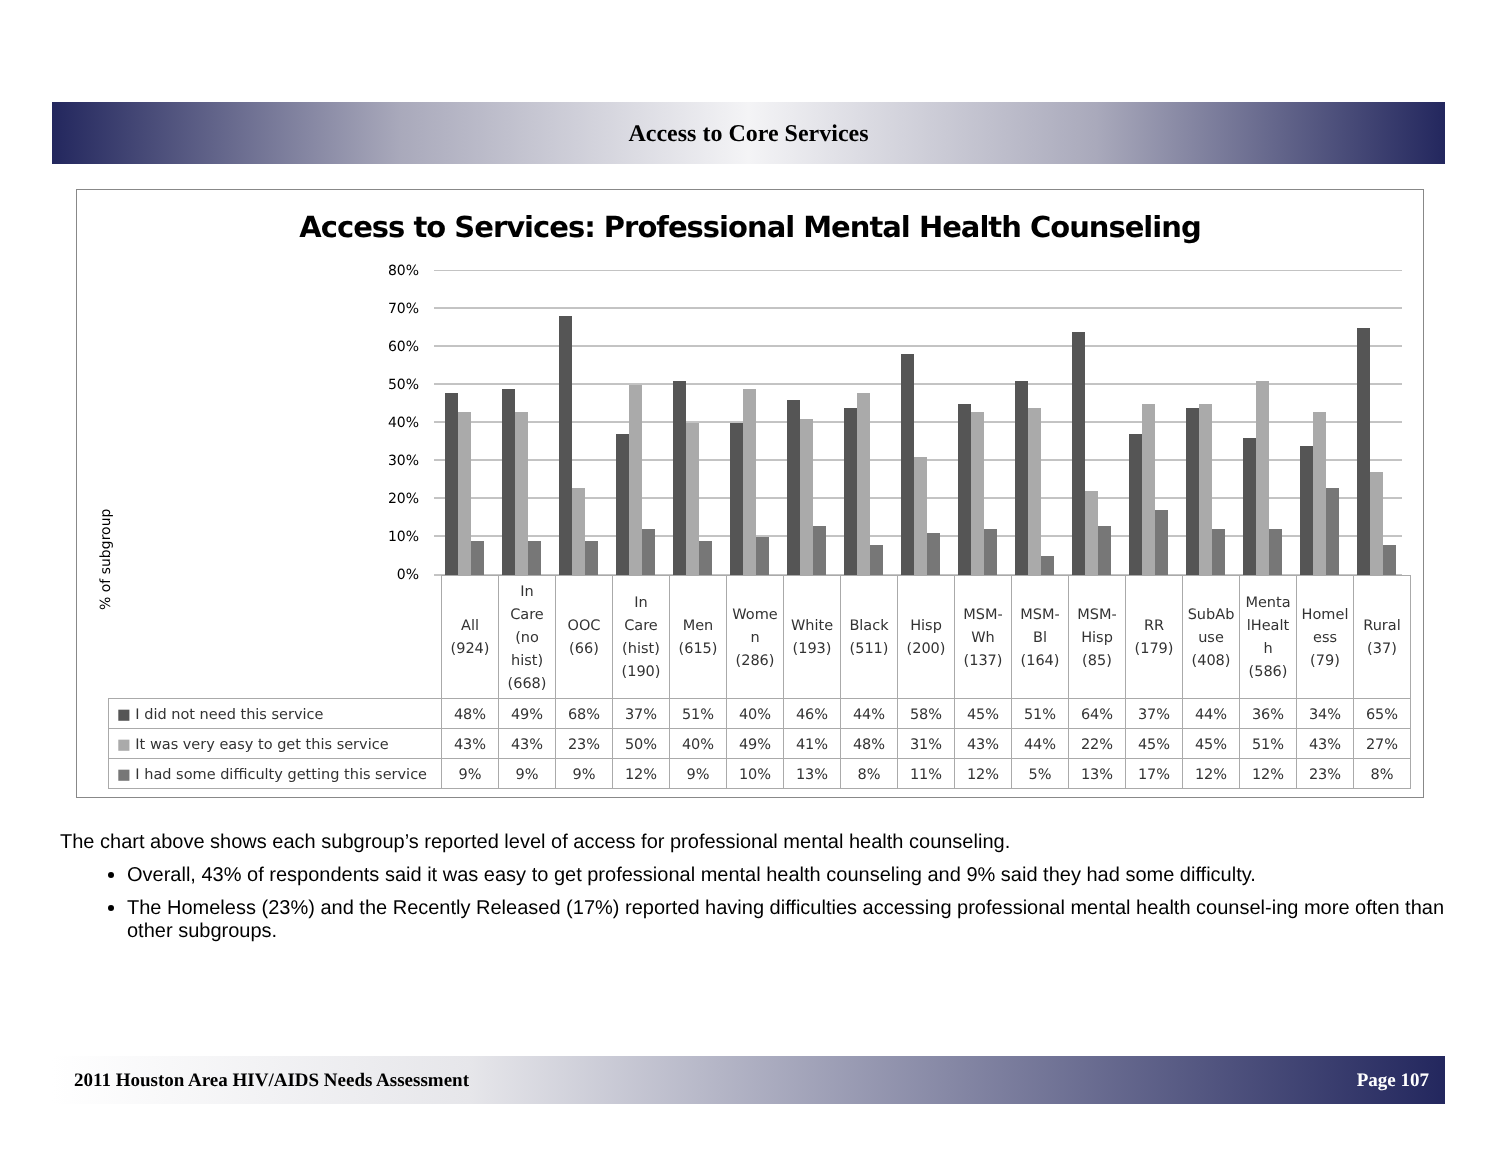Access to Core Services
Access to Services: Professional Mental Health Counseling
% of subgroup
80%
70%
60%
50%
40%
30%
20%
10%
0%
| | All (924) | In Care (no hist) (668) | OOC (66) | In Care (hist) (190) | Men (615) | Wome n (286) | White (193) | Black (511) | Hisp (200) | MSM- Wh (137) | MSM- Bl (164) | MSM- Hisp (85) | RR (179) | SubAb use (408) | Menta lHealt h (586) | Homel ess (79) | Rural (37) |
| ■ I did not need this service | 48% | 49% | 68% | 37% | 51% | 40% | 46% | 44% | 58% | 45% | 51% | 64% | 37% | 44% | 36% | 34% | 65% |
| ■ It was very easy to get this service | 43% | 43% | 23% | 50% | 40% | 49% | 41% | 48% | 31% | 43% | 44% | 22% | 45% | 45% | 51% | 43% | 27% |
| ■ I had some difficulty getting this service | 9% | 9% | 9% | 12% | 9% | 10% | 13% | 8% | 11% | 12% | 5% | 13% | 17% | 12% | 12% | 23% | 8% |
The chart above shows each subgroup’s reported level of access for professional mental health counseling.
Overall, 43% of respondents said it was easy to get professional mental health counseling and 9% said they had some difficulty.
The Homeless (23%) and the Recently Released (17%) reported having difficulties accessing professional mental health counsel-ing more often than other subgroups.
2011 Houston Area HIV/AIDS Needs Assessment Page 107